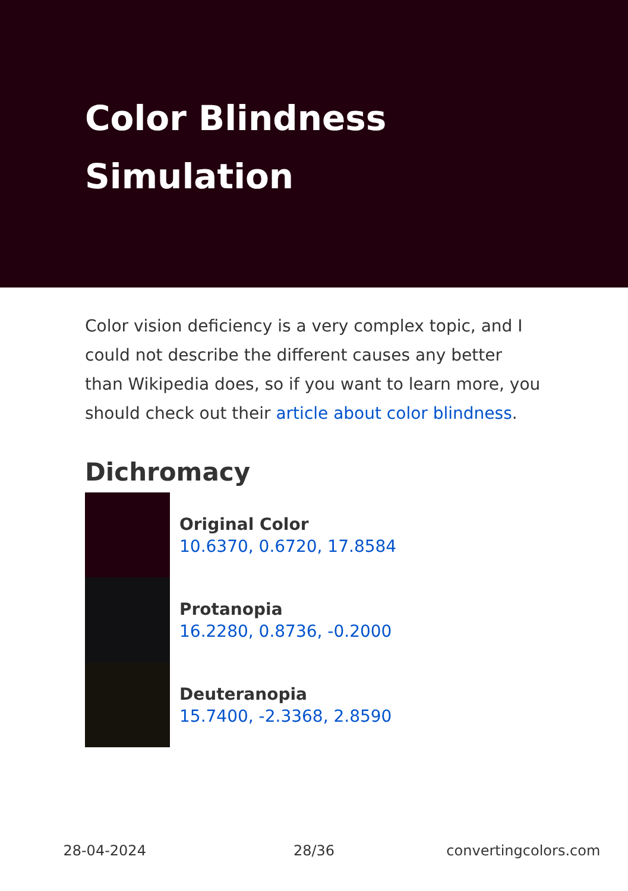Color Blindness Simulation
Color vision deficiency is a very complex topic, and I could not describe the different causes any better than Wikipedia does, so if you want to learn more, you should check out their article about color blindness.
Dichromacy
Original Color
10.6370, 0.6720, 17.8584
Protanopia
16.2280, 0.8736, -0.2000
Deuteranopia
15.7400, -2.3368, 2.8590
28-04-2024 28/36 convertingcolors.com